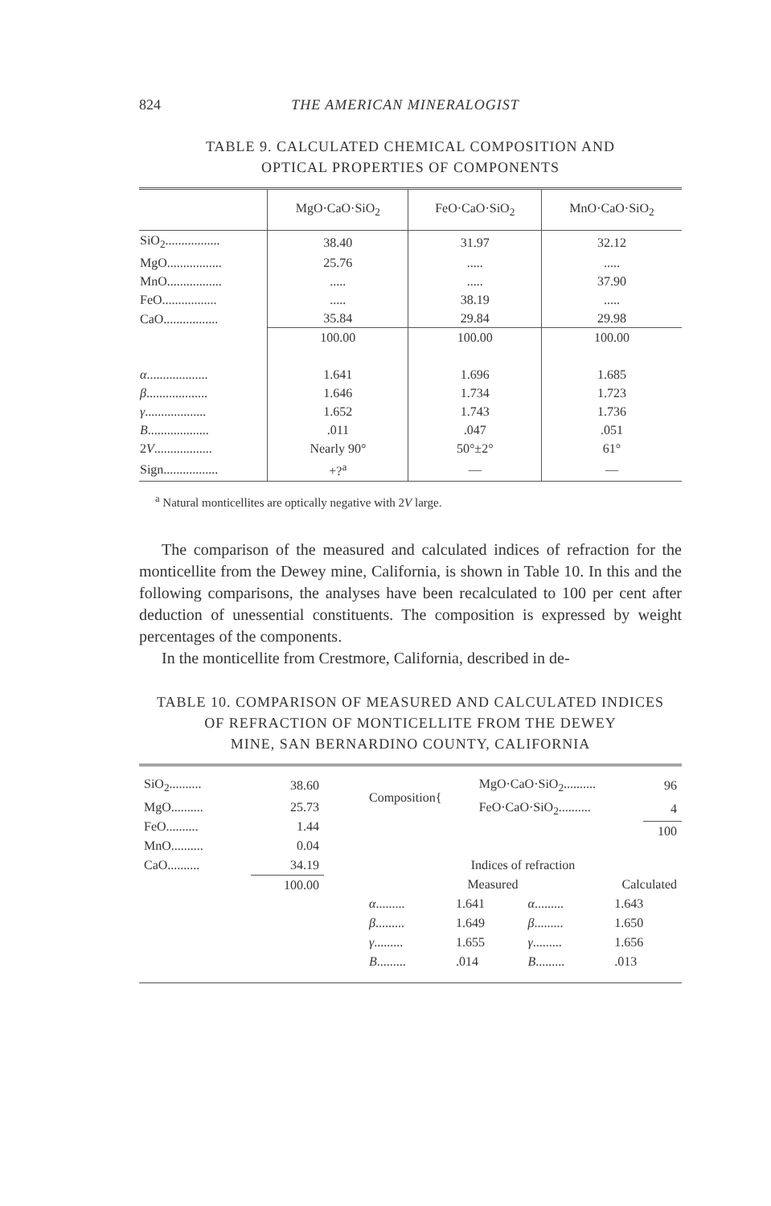824 THE AMERICAN MINERALOGIST
TABLE 9. CALCULATED CHEMICAL COMPOSITION AND
OPTICAL PROPERTIES OF COMPONENTS
| | MgO·CaO·SiO<sub>2</sub> | FeO·CaO·SiO<sub>2</sub> | MnO·CaO·SiO<sub>2</sub> |
| --- | --- | --- | --- |
| SiO<sub>2</sub>................. | 38.40 | 31.97 | 32.12 |
| MgO................. | 25.76 | ..... | ..... |
| MnO................. | ..... | ..... | 37.90 |
| FeO................. | ..... | 38.19 | ..... |
| CaO................. | 35.84 | 29.84 | 29.98 |
| | 100.00 | 100.00 | 100.00 |
| α ................... | 1.641 | 1.696 | 1.685 |
| β ................... | 1.646 | 1.734 | 1.723 |
| γ ................... | 1.652 | 1.743 | 1.736 |
| B ................... | .011 | .047 | .051 |
| 2 V .................. | Nearly 90° | 50°±2° | 61° |
| Sign................. | +?<sup>a</sup> | — | — |
<sup>a</sup> Natural monticellites are optically negative with 2V large.
The comparison of the measured and calculated indices of refraction for the monticellite from the Dewey mine, California, is shown in Table 10. In this and the following comparisons, the analyses have been recalculated to 100 per cent after deduction of unessential constituents. The composition is expressed by weight percentages of the components.
In the monticellite from Crestmore, California, described in de-
TABLE 10. COMPARISON OF MEASURED AND CALCULATED INDICES
OF REFRACTION OF MONTICELLITE FROM THE DEWEY
MINE, SAN BERNARDINO COUNTY, CALIFORNIA
| SiO<sub>2</sub>.......... | 38.60 |
| MgO.......... | 25.73 |
| FeO.......... | 1.44 |
| MnO.......... | 0.04 |
| CaO.......... | 34.19 |
| | 100.00 |
| Composition{ | MgO·CaO·SiO<sub>2</sub>.......... | 96 |
| | FeO·CaO·SiO<sub>2</sub>.......... | 4 |
| | | 100 |
| Indices of refraction | | | |
| Measured | | Calculated | |
| α ......... | 1.641 | α ......... | 1.643 |
| β ......... | 1.649 | β ......... | 1.650 |
| γ ......... | 1.655 | γ ......... | 1.656 |
| B ......... | .014 | B ......... | .013 |